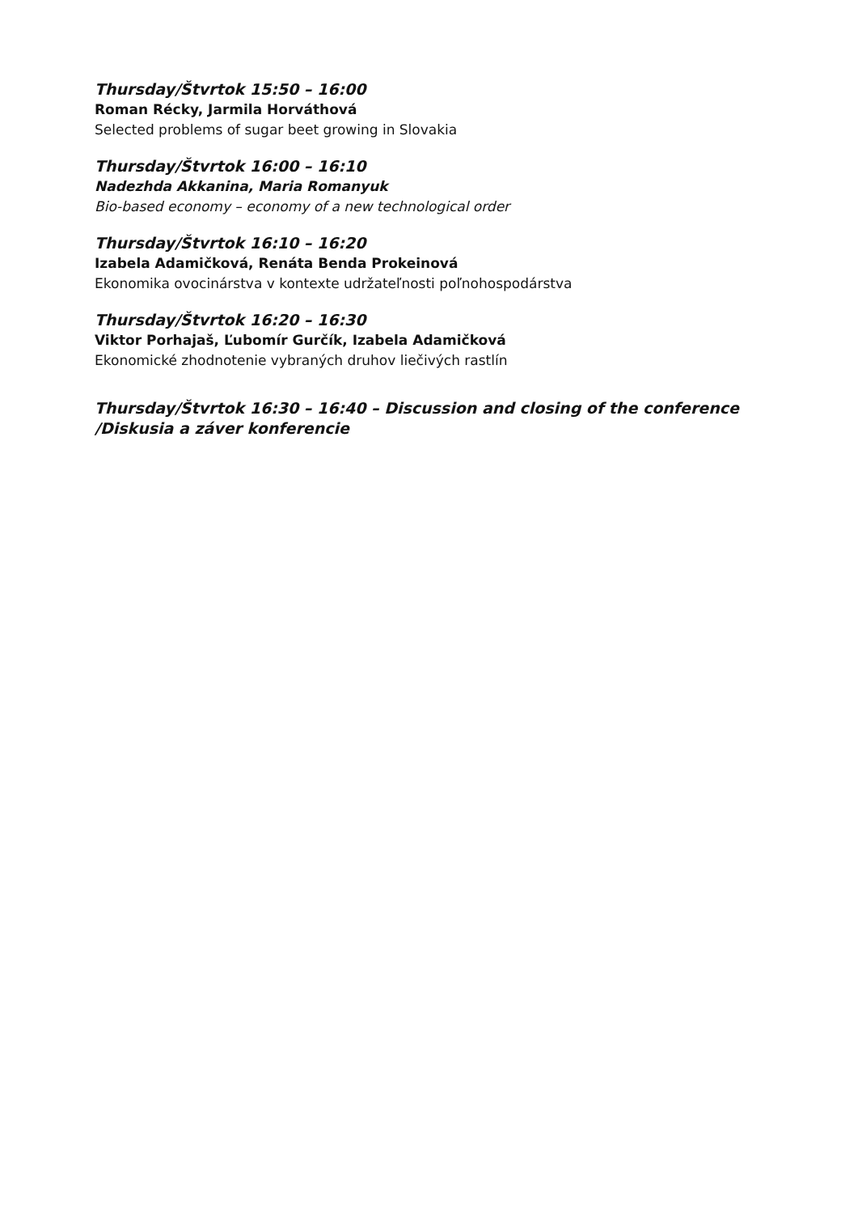Thursday/Štvrtok 15:50 – 16:00
Roman Récky, Jarmila Horváthová
Selected problems of sugar beet growing in Slovakia
Thursday/Štvrtok 16:00 – 16:10
Nadezhda Akkanina, Maria Romanyuk
Bio-based economy – economy of a new technological order
Thursday/Štvrtok 16:10 – 16:20
Izabela Adamičková, Renáta Benda Prokeinová
Ekonomika ovocinárstva v kontexte udržateľnosti poľnohospodárstva
Thursday/Štvrtok 16:20 – 16:30
Viktor Porhajaš, Ľubomír Gurčík, Izabela Adamičková
Ekonomické zhodnotenie vybraných druhov liečivých rastlín
Thursday/Štvrtok 16:30 – 16:40 – Discussion and closing of the conference /Diskusia a záver konferencie